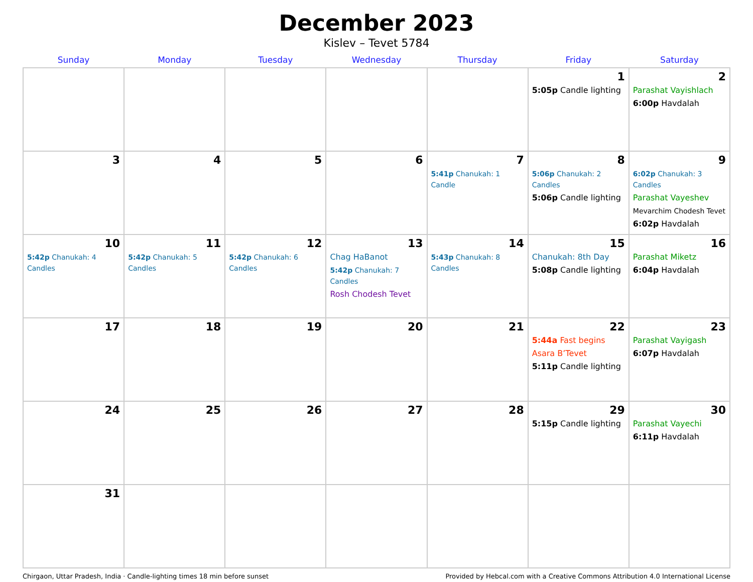December 2023
Kislev – Tevet 5784
| Sunday | Monday | Tuesday | Wednesday | Thursday | Friday | Saturday |
| --- | --- | --- | --- | --- | --- | --- |
| | | | | | 1 5:05p Candle lighting | 2 Parashat Vayishlach 6:00p Havdalah |
| 3 | 4 | 5 | 6 | 7 5:41p Chanukah: 1 Candle | 8 5:06p Chanukah: 2 Candles 5:06p Candle lighting | 9 6:02p Chanukah: 3 Candles Parashat Vayeshev Mevarchim Chodesh Tevet 6:02p Havdalah |
| 10 5:42p Chanukah: 4 Candles | 11 5:42p Chanukah: 5 Candles | 12 5:42p Chanukah: 6 Candles | 13 Chag HaBanot 5:42p Chanukah: 7 Candles Rosh Chodesh Tevet | 14 5:43p Chanukah: 8 Candles | 15 Chanukah: 8th Day 5:08p Candle lighting | 16 Parashat Miketz 6:04p Havdalah |
| 17 | 18 | 19 | 20 | 21 | 22 5:44a Fast begins Asara B’Tevet 5:11p Candle lighting | 23 Parashat Vayigash 6:07p Havdalah |
| 24 | 25 | 26 | 27 | 28 | 29 5:15p Candle lighting | 30 Parashat Vayechi 6:11p Havdalah |
| 31 | | | | | | |
Chirgaon, Uttar Pradesh, India · Candle-lighting times 18 min before sunset Provided by Hebcal.com with a Creative Commons Attribution 4.0 International License